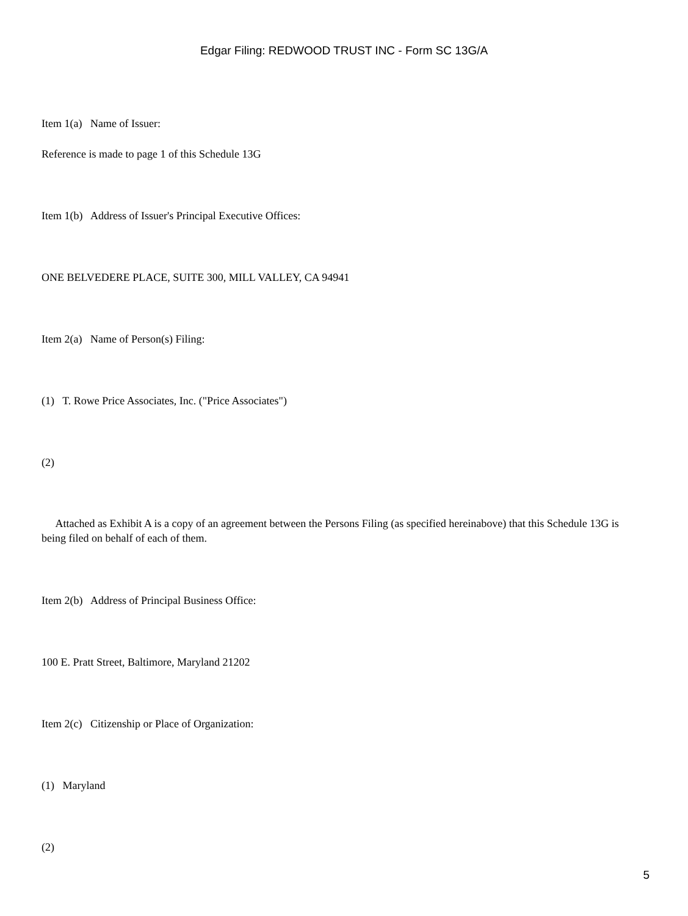Edgar Filing: REDWOOD TRUST INC - Form SC 13G/A
Item 1(a) Name of Issuer:
Reference is made to page 1 of this Schedule 13G
Item 1(b) Address of Issuer's Principal Executive Offices:
ONE BELVEDERE PLACE, SUITE 300, MILL VALLEY, CA 94941
Item 2(a) Name of Person(s) Filing:
(1) T. Rowe Price Associates, Inc. ("Price Associates")
(2)
Attached as Exhibit A is a copy of an agreement between the Persons Filing (as specified hereinabove) that this Schedule 13G is being filed on behalf of each of them.
Item 2(b) Address of Principal Business Office:
100 E. Pratt Street, Baltimore, Maryland 21202
Item 2(c) Citizenship or Place of Organization:
(1) Maryland
(2)
5